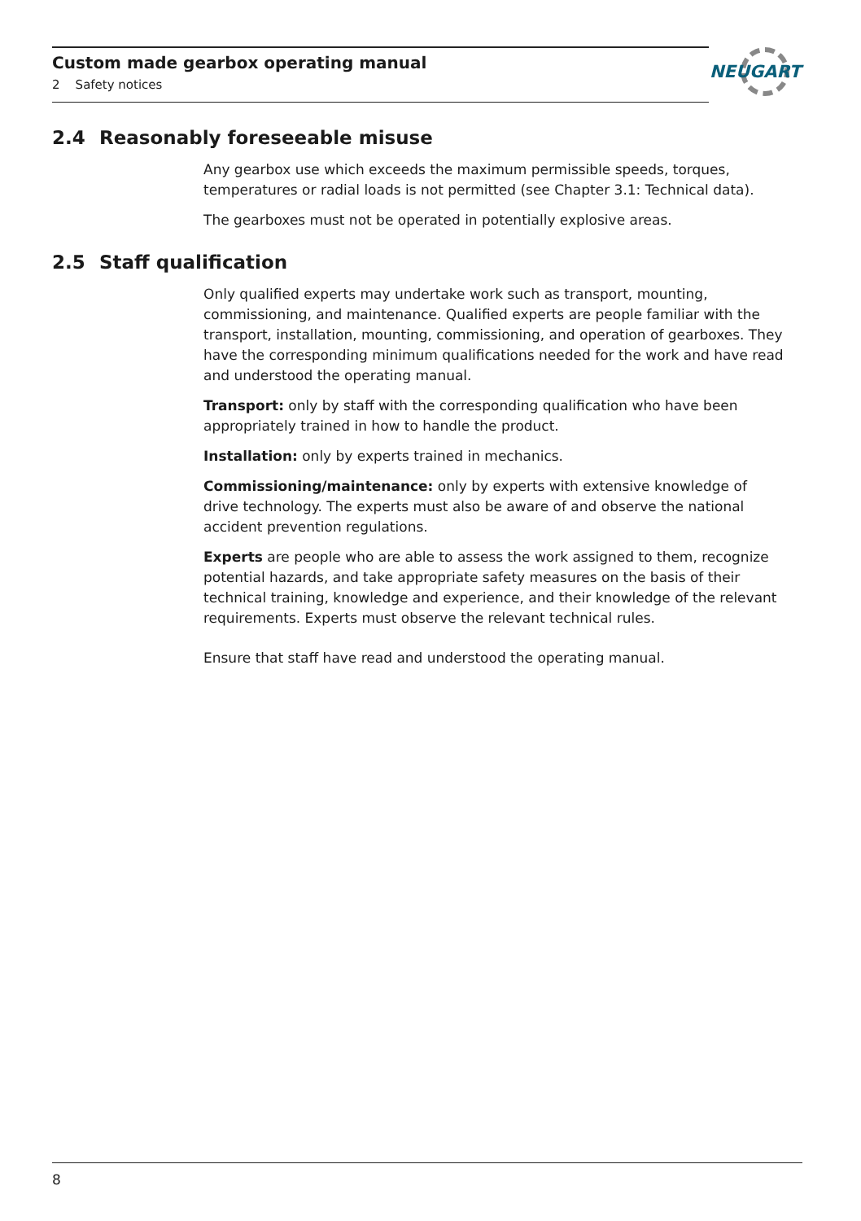Custom made gearbox operating manual
2 Safety notices
NEUGART
2.4 Reasonably foreseeable misuse
Any gearbox use which exceeds the maximum permissible speeds, torques, temperatures or radial loads is not permitted (see Chapter 3.1: Technical data).
The gearboxes must not be operated in potentially explosive areas.
2.5 Staff qualification
Only qualified experts may undertake work such as transport, mounting, commissioning, and maintenance. Qualified experts are people familiar with the transport, installation, mounting, commissioning, and operation of gearboxes. They have the corresponding minimum qualifications needed for the work and have read and understood the operating manual.
Transport: only by staff with the corresponding qualification who have been appropriately trained in how to handle the product.
Installation: only by experts trained in mechanics.
Commissioning/maintenance: only by experts with extensive knowledge of drive technology. The experts must also be aware of and observe the national accident prevention regulations.
Experts are people who are able to assess the work assigned to them, recognize potential hazards, and take appropriate safety measures on the basis of their technical training, knowledge and experience, and their knowledge of the relevant requirements. Experts must observe the relevant technical rules.
Ensure that staff have read and understood the operating manual.
8